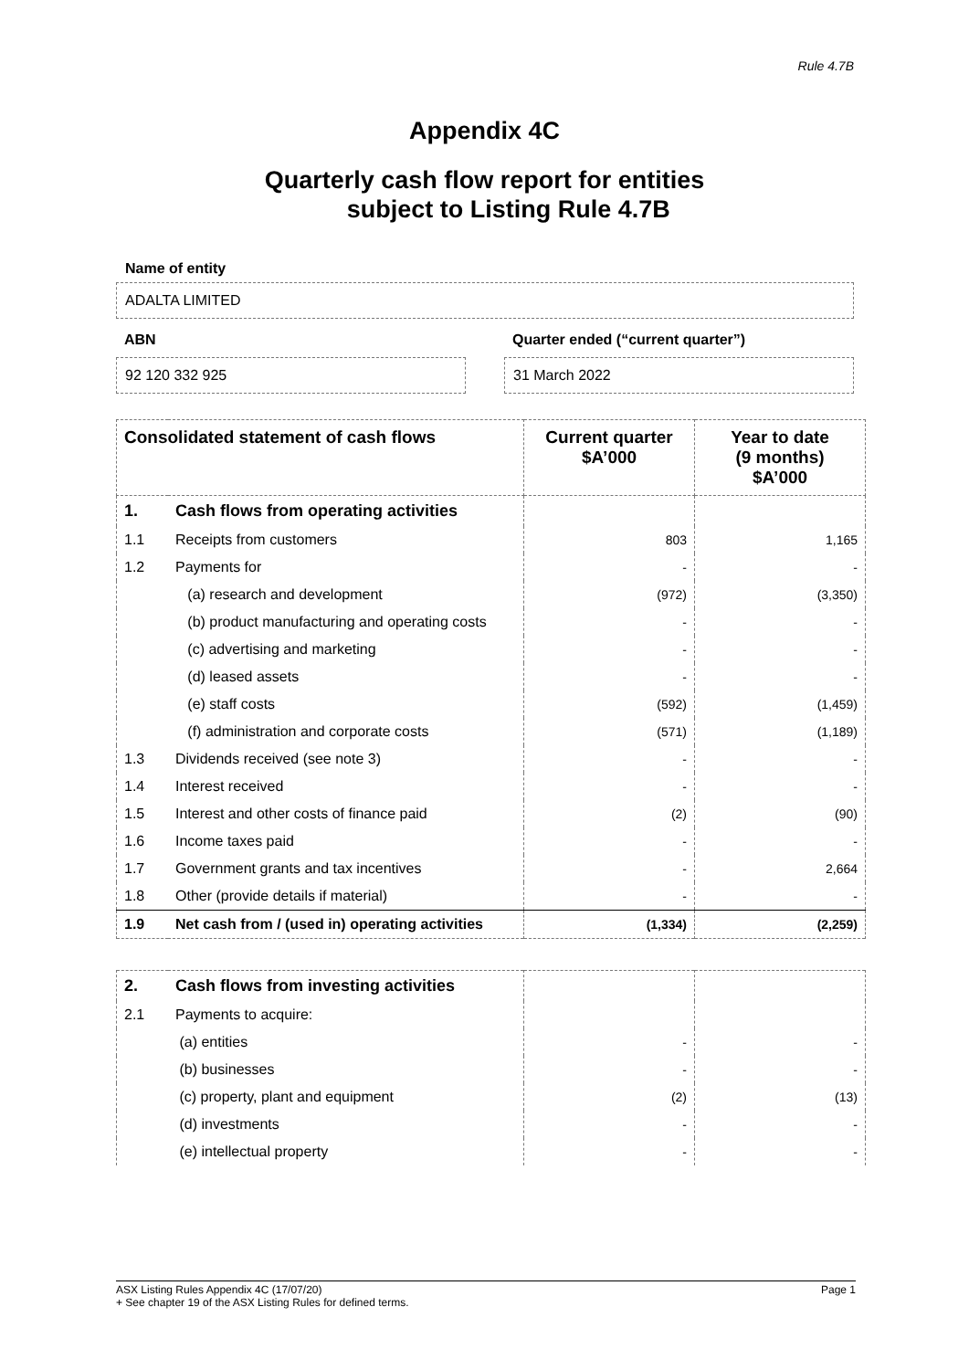Rule 4.7B
Appendix 4C
Quarterly cash flow report for entities
subject to Listing Rule 4.7B
Name of entity
ADALTA LIMITED
ABN
92 120 332 925
Quarter ended (“current quarter”)
31 March 2022
| Consolidated statement of cash flows | | Current quarter $A’000 | Year to date (9 months) $A’000 |
| --- | --- | --- | --- |
| 1. | Cash flows from operating activities | | |
| 1.1 | Receipts from customers | 803 | 1,165 |
| 1.2 | Payments for | - | - |
| | (a) research and development | (972) | (3,350) |
| | (b) product manufacturing and operating costs | - | - |
| | (c) advertising and marketing | - | - |
| | (d) leased assets | - | - |
| | (e) staff costs | (592) | (1,459) |
| | (f) administration and corporate costs | (571) | (1,189) |
| 1.3 | Dividends received (see note 3) | - | - |
| 1.4 | Interest received | - | - |
| 1.5 | Interest and other costs of finance paid | (2) | (90) |
| 1.6 | Income taxes paid | - | - |
| 1.7 | Government grants and tax incentives | - | 2,664 |
| 1.8 | Other (provide details if material) | - | - |
| 1.9 | Net cash from / (used in) operating activities | (1,334) | (2,259) |
| 2. | Cash flows from investing activities | | |
| 2.1 | Payments to acquire: | | |
| | (a) entities | - | - |
| | (b) businesses | - | - |
| | (c) property, plant and equipment | (2) | (13) |
| | (d) investments | - | - |
| | (e) intellectual property | - | - |
ASX Listing Rules Appendix 4C (17/07/20) Page 1
+ See chapter 19 of the ASX Listing Rules for defined terms.